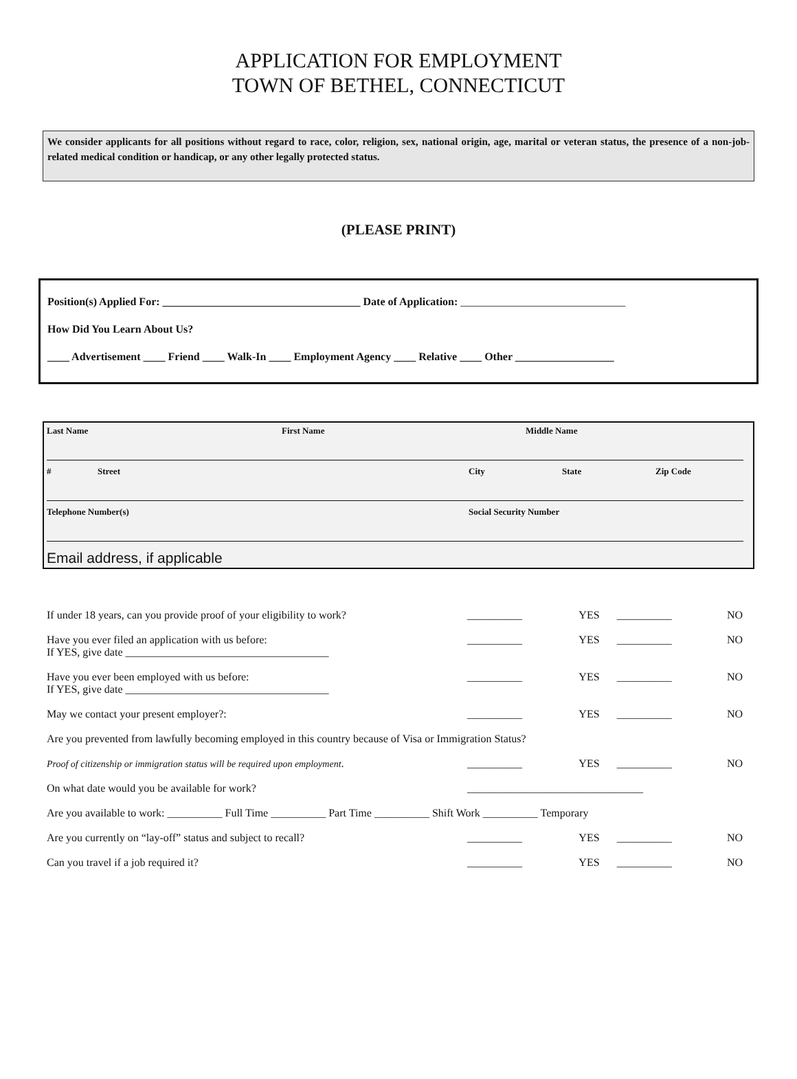APPLICATION FOR EMPLOYMENT
TOWN OF BETHEL, CONNECTICUT
We consider applicants for all positions without regard to race, color, religion, sex, national origin, age, marital or veteran status, the presence of a non-job-related medical condition or handicap, or any other legally protected status.
(PLEASE PRINT)
Position(s) Applied For: ____________________________________ Date of Application: ______________________________
How Did You Learn About Us?
____ Advertisement ____ Friend ____ Walk-In ____ Employment Agency ____ Relative ____ Other __________________
Last Name First Name Middle Name
# Street City State Zip Code
Telephone Number(s) Social Security Number
Email address, if applicable
| If under 18 years, can you provide proof of your eligibility to work? | __________ | YES | __________ | NO |
| Have you ever filed an application with us before: If YES, give date _____________________________________ | __________ | YES | __________ | NO |
| Have you ever been employed with us before: If YES, give date _____________________________________ | __________ | YES | __________ | NO |
| May we contact your present employer?: | __________ | YES | __________ | NO |
| Are you prevented from lawfully becoming employed in this country because of Visa or Immigration Status? | | | | |
| Proof of citizenship or immigration status will be required upon employment . | __________ | YES | __________ | NO |
| On what date would you be available for work? | ________________________________ | | | |
| Are you available to work: __________ Full Time __________ Part Time __________ Shift Work __________ Temporary | | | | |
| Are you currently on “lay-off” status and subject to recall? | __________ | YES | __________ | NO |
| Can you travel if a job required it? | __________ | YES | __________ | NO |